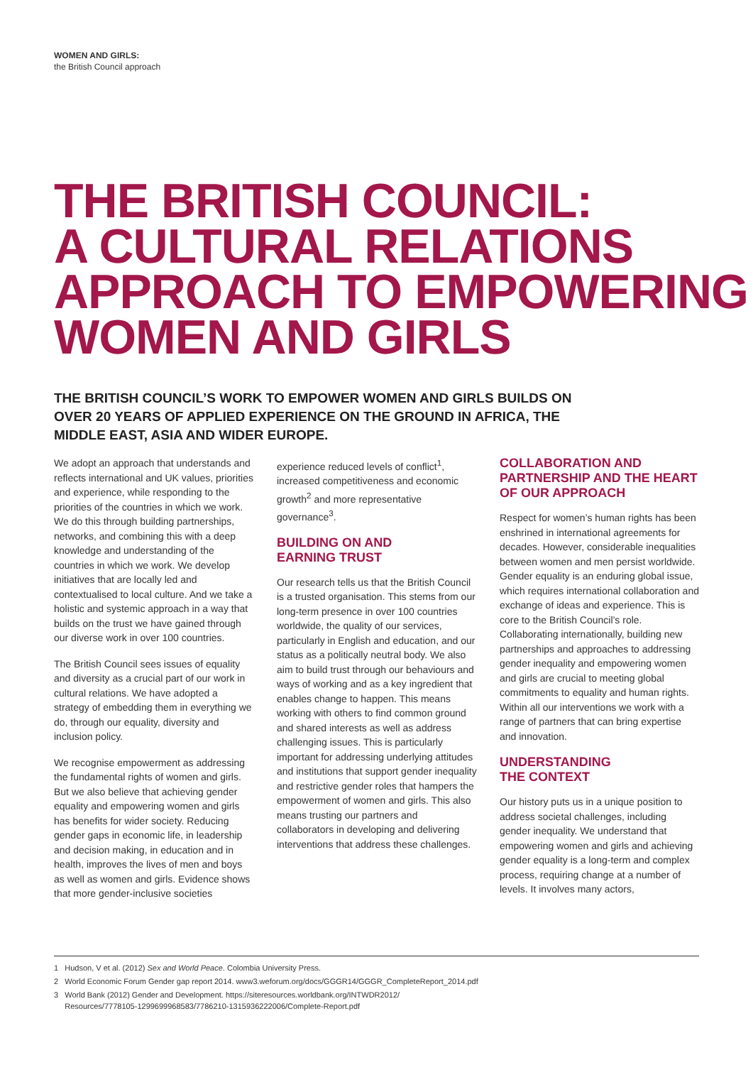WOMEN AND GIRLS:
the British Council approach
THE BRITISH COUNCIL:
A CULTURAL RELATIONS
APPROACH TO EMPOWERING
WOMEN AND GIRLS
THE BRITISH COUNCIL’S WORK TO EMPOWER WOMEN AND GIRLS BUILDS ON OVER 20 YEARS OF APPLIED EXPERIENCE ON THE GROUND IN AFRICA, THE MIDDLE EAST, ASIA AND WIDER EUROPE.
We adopt an approach that understands and reflects international and UK values, priorities and experience, while responding to the priorities of the countries in which we work. We do this through building partnerships, networks, and combining this with a deep knowledge and understanding of the countries in which we work. We develop initiatives that are locally led and contextualised to local culture. And we take a holistic and systemic approach in a way that builds on the trust we have gained through our diverse work in over 100 countries.
The British Council sees issues of equality and diversity as a crucial part of our work in cultural relations. We have adopted a strategy of embedding them in everything we do, through our equality, diversity and inclusion policy.
We recognise empowerment as addressing the fundamental rights of women and girls. But we also believe that achieving gender equality and empowering women and girls has benefits for wider society. Reducing gender gaps in economic life, in leadership and decision making, in education and in health, improves the lives of men and boys as well as women and girls. Evidence shows that more gender-inclusive societies
experience reduced levels of conflict<sup>1</sup>, increased competitiveness and economic growth<sup>2</sup> and more representative governance<sup>3</sup>.
BUILDING ON AND
EARNING TRUST
Our research tells us that the British Council is a trusted organisation. This stems from our long-term presence in over 100 countries worldwide, the quality of our services, particularly in English and education, and our status as a politically neutral body. We also aim to build trust through our behaviours and ways of working and as a key ingredient that enables change to happen. This means working with others to find common ground and shared interests as well as address challenging issues. This is particularly important for addressing underlying attitudes and institutions that support gender inequality and restrictive gender roles that hampers the empowerment of women and girls. This also means trusting our partners and collaborators in developing and delivering interventions that address these challenges.
COLLABORATION AND PARTNERSHIP AND THE HEART OF OUR APPROACH
Respect for women’s human rights has been enshrined in international agreements for decades. However, considerable inequalities between women and men persist worldwide. Gender equality is an enduring global issue, which requires international collaboration and exchange of ideas and experience. This is core to the British Council’s role. Collaborating internationally, building new partnerships and approaches to addressing gender inequality and empowering women and girls are crucial to meeting global commitments to equality and human rights. Within all our interventions we work with a range of partners that can bring expertise and innovation.
UNDERSTANDING
THE CONTEXT
Our history puts us in a unique position to address societal challenges, including gender inequality. We understand that empowering women and girls and achieving gender equality is a long-term and complex process, requiring change at a number of levels. It involves many actors,
1 Hudson, V et al. (2012) Sex and World Peace. Colombia University Press.
2 World Economic Forum Gender gap report 2014. www3.weforum.org/docs/GGGR14/GGGR_CompleteReport_2014.pdf
3 World Bank (2012) Gender and Development. https://siteresources.worldbank.org/INTWDR2012/
Resources/7778105-1299699968583/7786210-1315936222006/Complete-Report.pdf